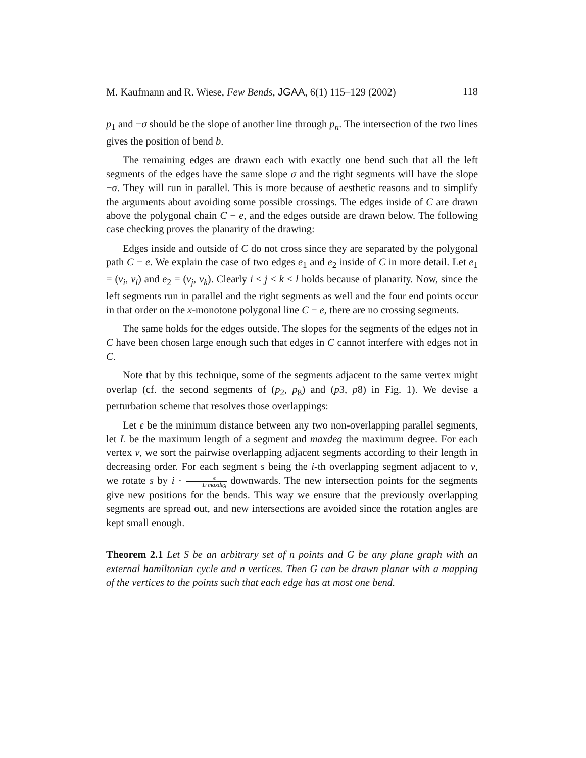M. Kaufmann and R. Wiese, Few Bends, JGAA, 6(1) 115–129 (2002) 118
p<sub>1</sub> and −σ should be the slope of another line through p<sub>n</sub>. The intersection of the two lines gives the position of bend b.
The remaining edges are drawn each with exactly one bend such that all the left segments of the edges have the same slope σ and the right segments will have the slope −σ. They will run in parallel. This is more because of aesthetic reasons and to simplify the arguments about avoiding some possible crossings. The edges inside of C are drawn above the polygonal chain C − e, and the edges outside are drawn below. The following case checking proves the planarity of the drawing:
Edges inside and outside of C do not cross since they are separated by the polygonal path C − e. We explain the case of two edges e<sub>1</sub> and e<sub>2</sub> inside of C in more detail. Let e<sub>1</sub> = (v<sub>i</sub>, v<sub>l</sub>) and e<sub>2</sub> = (v<sub>j</sub>, v<sub>k</sub>). Clearly i ≤ j < k ≤ l holds because of planarity. Now, since the left segments run in parallel and the right segments as well and the four end points occur in that order on the x-monotone polygonal line C − e, there are no crossing segments.
The same holds for the edges outside. The slopes for the segments of the edges not in C have been chosen large enough such that edges in C cannot interfere with edges not in C.
Note that by this technique, some of the segments adjacent to the same vertex might overlap (cf. the second segments of (p<sub>2</sub>, p<sub>8</sub>) and (p3, p8) in Fig. 1). We devise a perturbation scheme that resolves those overlappings:
Let ϵ be the minimum distance between any two non-overlapping parallel segments, let L be the maximum length of a segment and maxdeg the maximum degree. For each vertex v, we sort the pairwise overlapping adjacent segments according to their length in decreasing order. For each segment s being the i-th overlapping segment adjacent to v, we rotate s by i · ϵ L·maxdeg downwards. The new intersection points for the segments give new positions for the bends. This way we ensure that the previously overlapping segments are spread out, and new intersections are avoided since the rotation angles are kept small enough.
Theorem 2.1 Let S be an arbitrary set of n points and G be any plane graph with an external hamiltonian cycle and n vertices. Then G can be drawn planar with a mapping of the vertices to the points such that each edge has at most one bend.